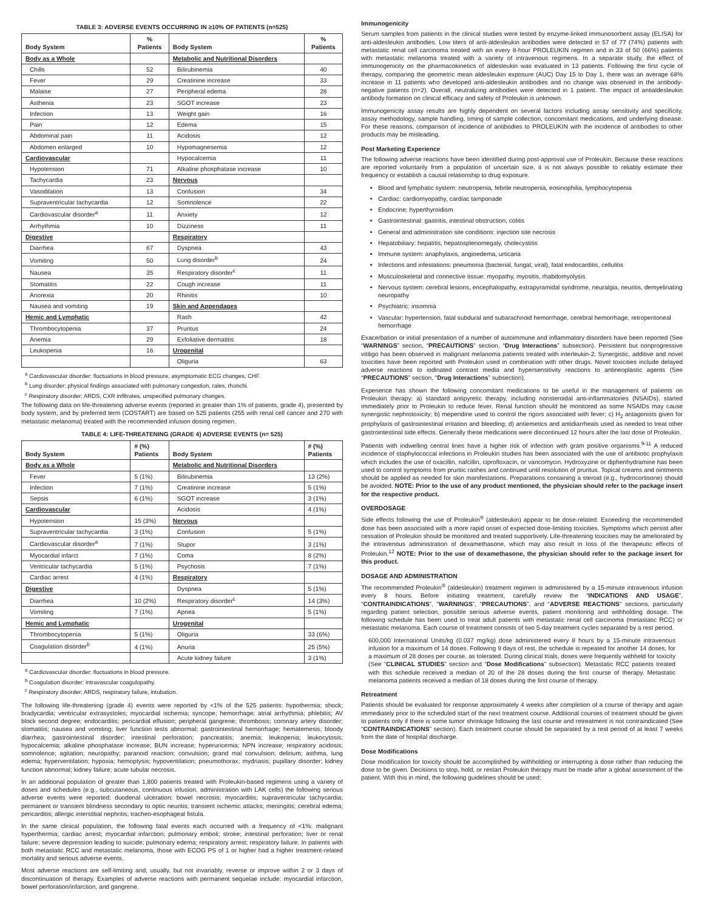TABLE 3: ADVERSE EVENTS OCCURRING IN ≥10% OF PATIENTS (n=525)
| Body System | % Patients | Body System | % Patients |
| --- | --- | --- | --- |
| Body as a Whole | | Metabolic and Nutritional Disorders | |
| Chills | 52 | Bilirubinemia | 40 |
| Fever | 29 | Creatinine increase | 33 |
| Malaise | 27 | Peripheral edema | 28 |
| Asthenia | 23 | SGOT increase | 23 |
| Infection | 13 | Weight gain | 16 |
| Pain | 12 | Edema | 15 |
| Abdominal pain | 11 | Acidosis | 12 |
| Abdomen enlarged | 10 | Hypomagnesemia | 12 |
| Cardiovascular | | Hypocalcemia | 11 |
| Hypotension | 71 | Alkaline phosphatase increase | 10 |
| Tachycardia | 23 | Nervous | |
| Vasodilation | 13 | Confusion | 34 |
| Supraventricular tachycardia | 12 | Somnolence | 22 |
| Cardiovascular disorder<sup>a</sup> | 11 | Anxiety | 12 |
| Arrhythmia | 10 | Dizziness | 11 |
| Digestive | | Respiratory | |
| Diarrhea | 67 | Dyspnea | 43 |
| Vomiting | 50 | Lung disorder<sup>b</sup> | 24 |
| Nausea | 35 | Respiratory disorder<sup>c</sup> | 11 |
| Stomatitis | 22 | Cough increase | 11 |
| Anorexia | 20 | Rhinitis | 10 |
| Nausea and vomiting | 19 | Skin and Appendages | |
| Hemic and Lymphatic | | Rash | 42 |
| Thrombocytopenia | 37 | Pruritus | 24 |
| Anemia | 29 | Exfoliative dermatitis | 18 |
| Leukopenia | 16 | Urogenital | |
| | | Oliguria | 63 |
<sup>a</sup> Cardiovascular disorder: fluctuations in blood pressure, asymptomatic ECG changes, CHF.
<sup>b</sup> Lung disorder: physical findings associated with pulmonary congestion, rales, rhonchi.
<sup>c</sup> Respiratory disorder: ARDS, CXR infiltrates, unspecified pulmonary changes.
The following data on life-threatening adverse events (reported in greater than 1% of patients, grade 4), presented by body system, and by preferred term (COSTART) are based on 525 patients (255 with renal cell cancer and 270 with metastatic melanoma) treated with the recommended infusion dosing regimen.
TABLE 4: LIFE-THREATENING (GRADE 4) ADVERSE EVENTS (n= 525)
| Body System | # (%) Patients | Body System | # (%) Patients |
| --- | --- | --- | --- |
| Body as a Whole | | Metabolic and Nutritional Disorders | |
| Fever | 5 (1%) | Bilirubinemia | 13 (2%) |
| Infection | 7 (1%) | Creatinine increase | 5 (1%) |
| Sepsis | 6 (1%) | SGOT increase | 3 (1%) |
| Cardiovascular | | Acidosis | 4 (1%) |
| Hypotension | 15 (3%) | Nervous | |
| Supraventricular tachycardia | 3 (1%) | Confusion | 5 (1%) |
| Cardiovascular disorder<sup>a</sup> | 7 (1%) | Stupor | 3 (1%) |
| Myocardial infarct | 7 (1%) | Coma | 8 (2%) |
| Ventricular tachycardia | 5 (1%) | Psychosis | 7 (1%) |
| Cardiac arrest | 4 (1%) | Respiratory | |
| Digestive | | Dyspnea | 5 (1%) |
| Diarrhea | 10 (2%) | Respiratory disorder<sup>c</sup> | 14 (3%) |
| Vomiting | 7 (1%) | Apnea | 5 (1%) |
| Hemic and Lymphatic | | Urogenital | |
| Thrombocytopenia | 5 (1%) | Oliguria | 33 (6%) |
| Coagulation disorder<sup>b</sup> | 4 (1%) | Anuria | 25 (5%) |
| | | Acute kidney failure | 3 (1%) |
<sup>a</sup> Cardiovascular disorder: fluctuations in blood pressure.
<sup>b</sup> Coagulation disorder: intravascular coagulopathy.
<sup>c</sup> Respiratory disorder: ARDS, respiratory failure, intubation.
The following life-threatening (grade 4) events were reported by <1% of the 525 patients: hypothermia; shock; bradycardia; ventricular extrasystoles; myocardial ischemia; syncope; hemorrhage; atrial arrhythmia; phlebitis; AV block second degree; endocarditis; pericardial effusion; peripheral gangrene; thrombosis; coronary artery disorder; stomatitis; nausea and vomiting; liver function tests abnormal; gastrointestinal hemorrhage; hematemesis; bloody diarrhea; gastrointestinal disorder; intestinal perforation; pancreatitis; anemia; leukopenia; leukocytosis; hypocalcemia; alkaline phosphatase increase; BUN increase; hyperuricemia; NPN increase; respiratory acidosis; somnolence; agitation; neuropathy; paranoid reaction; convulsion; grand mal convulsion; delirium; asthma, lung edema; hyperventilation; hypoxia; hemoptysis; hypoventilation; pneumothorax; mydriasis; pupillary disorder; kidney function abnormal; kidney failure; acute tubular necrosis.
In an additional population of greater than 1,800 patients treated with Proleukin-based regimens using a variety of doses and schedules (e.g., subcutaneous, continuous infusion, administration with LAK cells) the following serious adverse events were reported: duodenal ulceration; bowel necrosis; myocarditis; supraventricular tachycardia; permanent or transient blindness secondary to optic neuritis; transient ischemic attacks; meningitis; cerebral edema; pericarditis; allergic interstitial nephritis; tracheo-esophageal fistula.
In the same clinical population, the following fatal events each occurred with a frequency of <1%: malignant hyperthermia; cardiac arrest; myocardial infarction; pulmonary emboli; stroke; intestinal perforation; liver or renal failure; severe depression leading to suicide; pulmonary edema; respiratory arrest; respiratory failure. In patients with both metastatic RCC and metastatic melanoma, those with ECOG PS of 1 or higher had a higher treatment-related mortality and serious adverse events.
Most adverse reactions are self-limiting and, usually, but not invariably, reverse or improve within 2 or 3 days of discontinuation of therapy. Examples of adverse reactions with permanent sequelae include: myocardial infarction, bowel perforation/infarction, and gangrene.
Immunogenicity
Serum samples from patients in the clinical studies were tested by enzyme-linked immunosorbent assay (ELISA) for anti-aldesleukin antibodies. Low titers of anti-aldesleukin antibodies were detected in 57 of 77 (74%) patients with metastatic renal cell carcinoma treated with an every 8-hour PROLEUKIN regimen and in 33 of 50 (66%) patients with metastatic melanoma treated with a variety of intravenous regimens. In a separate study, the effect of immunogenicity on the pharmacokinetics of aldesleukin was evaluated in 13 patients. Following the first cycle of therapy, comparing the geometric mean aldesleukin exposure (AUC) Day 15 to Day 1, there was an average 68% increase in 11 patients who developed anti-aldesleukin antibodies and no change was observed in the antibody-negative patients (n=2). Overall, neutralizing antibodies were detected in 1 patient. The impact of antialdesleukin antibody formation on clinical efficacy and safety of Proleukin is unknown.
Immunogenicity assay results are highly dependent on several factors including assay sensitivity and specificity, assay methodology, sample handling, timing of sample collection, concomitant medications, and underlying disease. For these reasons, comparison of incidence of antibodies to PROLEUKIN with the incidence of antibodies to other products may be misleading.
Post Marketing Experience
The following adverse reactions have been identified during post-approval use of Proleukin. Because these reactions are reported voluntarily from a population of uncertain size, it is not always possible to reliably estimate their frequency or establish a causal relationship to drug exposure.
Blood and lymphatic system: neutropenia, febrile neutropenia, eosinophilia, lymphocytopenia
Cardiac: cardiomyopathy, cardiac tamponade
Endocrine: hyperthyroidism
Gastrointestinal: gastritis, intestinal obstruction, colitis
General and administration site conditions: injection site necrosis
Hepatobiliary: hepatitis, hepatosplenomegaly, cholecystitis
Immune system: anaphylaxis, angioedema, urticaria
Infections and infestations: pneumonia (bacterial, fungal, viral), fatal endocarditis, cellulitis
Musculoskeletal and connective tissue: myopathy, myositis, rhabdomyolysis
Nervous system: cerebral lesions, encephalopathy, extrapyramidal syndrome, neuralgia, neuritis, demyelinating neuropathy
Psychiatric: insomnia
Vascular: hypertension, fatal subdural and subarachnoid hemorrhage, cerebral hemorrhage, retroperitoneal hemorrhage
Exacerbation or initial presentation of a number of autoimmune and inflammatory disorders have been reported (See “WARNINGS” section, “PRECAUTIONS” section, “Drug Interactions” subsection). Persistent but nonprogressive vitiligo has been observed in malignant melanoma patients treated with interleukin-2. Synergistic, additive and novel toxicities have been reported with Proleukin used in combination with other drugs. Novel toxicities include delayed adverse reactions to iodinated contrast media and hypersensitivity reactions to antineoplastic agents (See “PRECAUTIONS” section, “Drug Interactions” subsection).
Experience has shown the following concomitant medications to be useful in the management of patients on Proleukin therapy: a) standard antipyretic therapy, including nonsteroidal anti-inflammatories (NSAIDs), started immediately prior to Proleukin to reduce fever. Renal function should be monitored as some NSAIDs may cause synergistic nephrotoxicity; b) meperidine used to control the rigors associated with fever; c) H<sub>2</sub> antagonists given for prophylaxis of gastrointestinal irritation and bleeding; d) antiemetics and antidiarrheals used as needed to treat other gastrointestinal side effects. Generally these medications were discontinued 12 hours after the last dose of Proleukin.
Patients with indwelling central lines have a higher risk of infection with gram positive organisms.<sup>9-11</sup> A reduced incidence of staphylococcal infections in Proleukin studies has been associated with the use of antibiotic prophylaxis which includes the use of oxacillin, nafcillin, ciprofloxacin, or vancomycin. Hydroxyzine or diphenhydramine has been used to control symptoms from pruritic rashes and continued until resolution of pruritus. Topical creams and ointments should be applied as needed for skin manifestations. Preparations containing a steroid (e.g., hydrocortisone) should be avoided. NOTE: Prior to the use of any product mentioned, the physician should refer to the package insert for the respective product.
OVERDOSAGE
Side effects following the use of Proleukin<sup>®</sup> (aldesleukin) appear to be dose-related. Exceeding the recommended dose has been associated with a more rapid onset of expected dose-limiting toxicities. Symptoms which persist after cessation of Proleukin should be monitored and treated supportively. Life-threatening toxicities may be ameliorated by the intravenous administration of dexamethasone, which may also result in loss of the therapeutic effects of Proleukin.<sup>12</sup> NOTE: Prior to the use of dexamethasone, the physician should refer to the package insert for this product.
DOSAGE AND ADMINISTRATION
The recommended Proleukin<sup>®</sup> (aldesleukin) treatment regimen is administered by a 15-minute intravenous infusion every 8 hours. Before initiating treatment, carefully review the “INDICATIONS AND USAGE”, “CONTRAINDICATIONS”, “WARNINGS”, “PRECAUTIONS”, and “ADVERSE REACTIONS” sections, particularly regarding patient selection, possible serious adverse events, patient monitoring and withholding dosage. The following schedule has been used to treat adult patients with metastatic renal cell carcinoma (metastatic RCC) or metastatic melanoma. Each course of treatment consists of two 5-day treatment cycles separated by a rest period.
600,000 International Units/kg (0.037 mg/kg) dose administered every 8 hours by a 15-minute intravenous infusion for a maximum of 14 doses. Following 9 days of rest, the schedule is repeated for another 14 doses, for a maximum of 28 doses per course, as tolerated. During clinical trials, doses were frequently withheld for toxicity (See “CLINICAL STUDIES” section and “Dose Modifications” subsection). Metastatic RCC patients treated with this schedule received a median of 20 of the 28 doses during the first course of therapy. Metastatic melanoma patients received a median of 18 doses during the first course of therapy.
Retreatment
Patients should be evaluated for response approximately 4 weeks after completion of a course of therapy and again immediately prior to the scheduled start of the next treatment course. Additional courses of treatment should be given to patients only if there is some tumor shrinkage following the last course and retreatment is not contraindicated (See “CONTRAINDICATIONS” section). Each treatment course should be separated by a rest period of at least 7 weeks from the date of hospital discharge.
Dose Modifications
Dose modification for toxicity should be accomplished by withholding or interrupting a dose rather than reducing the dose to be given. Decisions to stop, hold, or restart Proleukin therapy must be made after a global assessment of the patient. With this in mind, the following guidelines should be used: